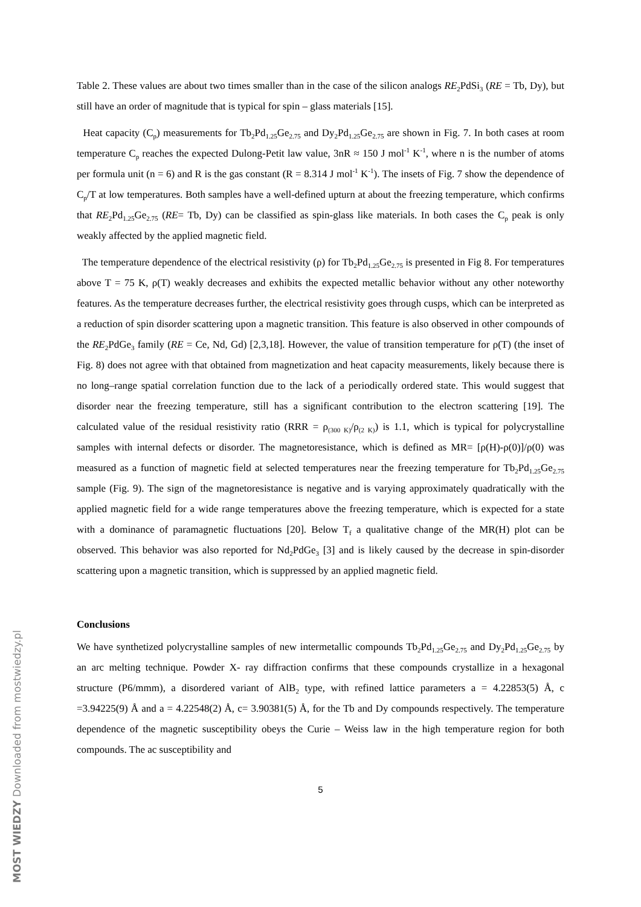Table 2. These values are about two times smaller than in the case of the silicon analogs RE<sub>2</sub>PdSi<sub>3</sub> (RE = Tb, Dy), but still have an order of magnitude that is typical for spin – glass materials [15].
Heat capacity (C<sub>p</sub>) measurements for Tb<sub>2</sub>Pd<sub>1.25</sub>Ge<sub>2.75</sub> and Dy<sub>2</sub>Pd<sub>1.25</sub>Ge<sub>2.75</sub> are shown in Fig. 7. In both cases at room temperature C<sub>p</sub> reaches the expected Dulong-Petit law value, 3nR ≈ 150 J mol<sup>-1</sup> K<sup>-1</sup>, where n is the number of atoms per formula unit (n = 6) and R is the gas constant (R = 8.314 J mol<sup>-1</sup> K<sup>-1</sup>). The insets of Fig. 7 show the dependence of C<sub>p</sub>/T at low temperatures. Both samples have a well-defined upturn at about the freezing temperature, which confirms that RE<sub>2</sub>Pd<sub>1.25</sub>Ge<sub>2.75</sub> (RE= Tb, Dy) can be classified as spin-glass like materials. In both cases the C<sub>p</sub> peak is only weakly affected by the applied magnetic field.
The temperature dependence of the electrical resistivity (ρ) for Tb<sub>2</sub>Pd<sub>1.25</sub>Ge<sub>2.75</sub> is presented in Fig 8. For temperatures above T = 75 K, ρ(T) weakly decreases and exhibits the expected metallic behavior without any other noteworthy features. As the temperature decreases further, the electrical resistivity goes through cusps, which can be interpreted as a reduction of spin disorder scattering upon a magnetic transition. This feature is also observed in other compounds of the RE<sub>2</sub>PdGe<sub>3</sub> family (RE = Ce, Nd, Gd) [2,3,18]. However, the value of transition temperature for ρ(T) (the inset of Fig. 8) does not agree with that obtained from magnetization and heat capacity measurements, likely because there is no long–range spatial correlation function due to the lack of a periodically ordered state. This would suggest that disorder near the freezing temperature, still has a significant contribution to the electron scattering [19]. The calculated value of the residual resistivity ratio (RRR = ρ<sub>(300 K)</sub>/ρ<sub>(2 K)</sub>) is 1.1, which is typical for polycrystalline samples with internal defects or disorder. The magnetoresistance, which is defined as MR= [ρ(H)-ρ(0)]/ρ(0) was measured as a function of magnetic field at selected temperatures near the freezing temperature for Tb<sub>2</sub>Pd<sub>1.25</sub>Ge<sub>2.75</sub> sample (Fig. 9). The sign of the magnetoresistance is negative and is varying approximately quadratically with the applied magnetic field for a wide range temperatures above the freezing temperature, which is expected for a state with a dominance of paramagnetic fluctuations [20]. Below T<sub>f</sub> a qualitative change of the MR(H) plot can be observed. This behavior was also reported for Nd<sub>2</sub>PdGe<sub>3</sub> [3] and is likely caused by the decrease in spin-disorder scattering upon a magnetic transition, which is suppressed by an applied magnetic field.
Conclusions
We have synthetized polycrystalline samples of new intermetallic compounds Tb<sub>2</sub>Pd<sub>1.25</sub>Ge<sub>2.75</sub> and Dy<sub>2</sub>Pd<sub>1.25</sub>Ge<sub>2.75</sub> by an arc melting technique. Powder X- ray diffraction confirms that these compounds crystallize in a hexagonal structure (P6/mmm), a disordered variant of AlB<sub>2</sub> type, with refined lattice parameters a = 4.22853(5) Å, c =3.94225(9) Å and a = 4.22548(2) Å, c= 3.90381(5) Å, for the Tb and Dy compounds respectively. The temperature dependence of the magnetic susceptibility obeys the Curie – Weiss law in the high temperature region for both compounds. The ac susceptibility and
5
MOST WIEDZY Downloaded from mostwiedzy.pl